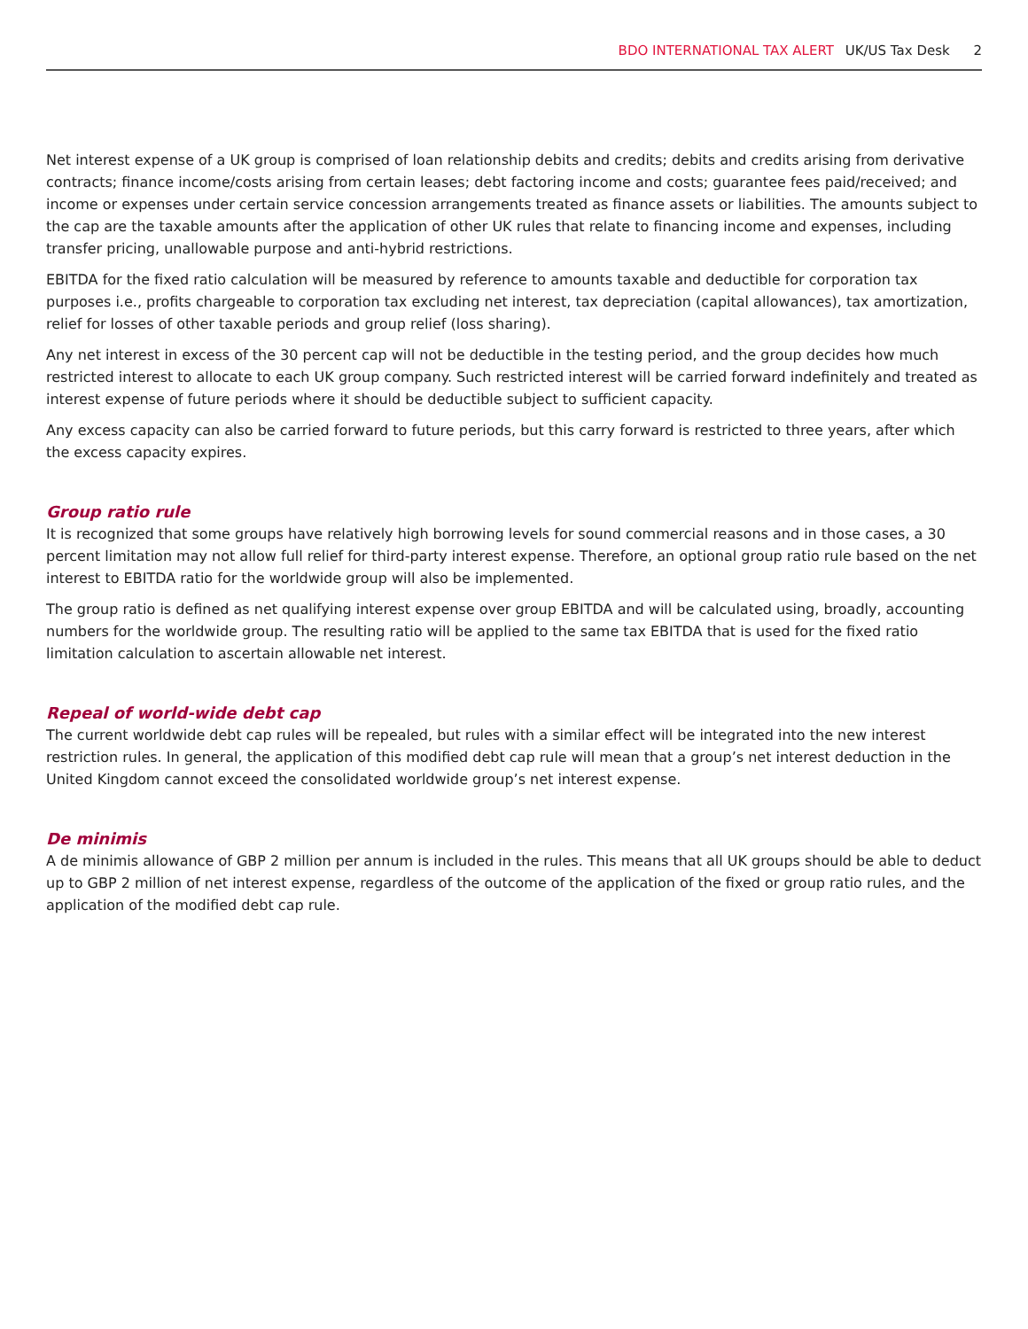BDO INTERNATIONAL TAX ALERT UK/US Tax Desk 2
Net interest expense of a UK group is comprised of loan relationship debits and credits; debits and credits arising from derivative contracts; finance income/costs arising from certain leases; debt factoring income and costs; guarantee fees paid/received; and income or expenses under certain service concession arrangements treated as finance assets or liabilities. The amounts subject to the cap are the taxable amounts after the application of other UK rules that relate to financing income and expenses, including transfer pricing, unallowable purpose and anti-hybrid restrictions.
EBITDA for the fixed ratio calculation will be measured by reference to amounts taxable and deductible for corporation tax purposes i.e., profits chargeable to corporation tax excluding net interest, tax depreciation (capital allowances), tax amortization, relief for losses of other taxable periods and group relief (loss sharing).
Any net interest in excess of the 30 percent cap will not be deductible in the testing period, and the group decides how much restricted interest to allocate to each UK group company. Such restricted interest will be carried forward indefinitely and treated as interest expense of future periods where it should be deductible subject to sufficient capacity.
Any excess capacity can also be carried forward to future periods, but this carry forward is restricted to three years, after which the excess capacity expires.
Group ratio rule
It is recognized that some groups have relatively high borrowing levels for sound commercial reasons and in those cases, a 30 percent limitation may not allow full relief for third-party interest expense. Therefore, an optional group ratio rule based on the net interest to EBITDA ratio for the worldwide group will also be implemented.
The group ratio is defined as net qualifying interest expense over group EBITDA and will be calculated using, broadly, accounting numbers for the worldwide group. The resulting ratio will be applied to the same tax EBITDA that is used for the fixed ratio limitation calculation to ascertain allowable net interest.
Repeal of world-wide debt cap
The current worldwide debt cap rules will be repealed, but rules with a similar effect will be integrated into the new interest restriction rules. In general, the application of this modified debt cap rule will mean that a group’s net interest deduction in the United Kingdom cannot exceed the consolidated worldwide group’s net interest expense.
De minimis
A de minimis allowance of GBP 2 million per annum is included in the rules. This means that all UK groups should be able to deduct up to GBP 2 million of net interest expense, regardless of the outcome of the application of the fixed or group ratio rules, and the application of the modified debt cap rule.